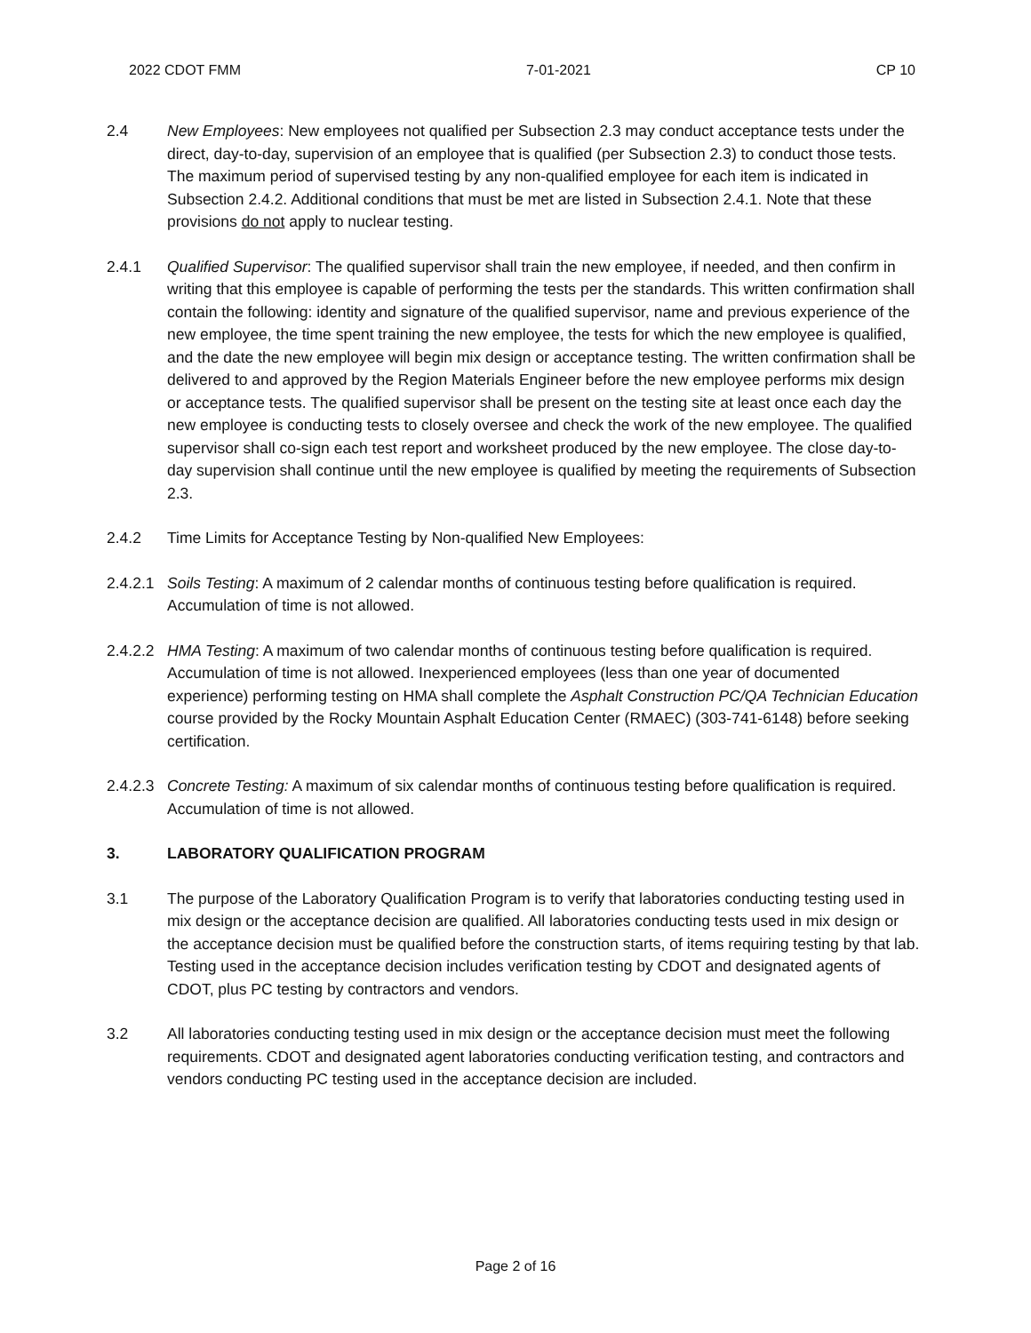2022 CDOT FMM 7-01-2021 CP 10
2.4 New Employees: New employees not qualified per Subsection 2.3 may conduct acceptance tests under the direct, day-to-day, supervision of an employee that is qualified (per Subsection 2.3) to conduct those tests. The maximum period of supervised testing by any non-qualified employee for each item is indicated in Subsection 2.4.2. Additional conditions that must be met are listed in Subsection 2.4.1. Note that these provisions do not apply to nuclear testing.
2.4.1 Qualified Supervisor: The qualified supervisor shall train the new employee, if needed, and then confirm in writing that this employee is capable of performing the tests per the standards. This written confirmation shall contain the following: identity and signature of the qualified supervisor, name and previous experience of the new employee, the time spent training the new employee, the tests for which the new employee is qualified, and the date the new employee will begin mix design or acceptance testing. The written confirmation shall be delivered to and approved by the Region Materials Engineer before the new employee performs mix design or acceptance tests. The qualified supervisor shall be present on the testing site at least once each day the new employee is conducting tests to closely oversee and check the work of the new employee. The qualified supervisor shall co-sign each test report and worksheet produced by the new employee. The close day-to-day supervision shall continue until the new employee is qualified by meeting the requirements of Subsection 2.3.
2.4.2 Time Limits for Acceptance Testing by Non-qualified New Employees:
2.4.2.1
Soils Testing: A maximum of 2 calendar months of continuous testing before qualification is required. Accumulation of time is not allowed.
2.4.2.2
HMA Testing: A maximum of two calendar months of continuous testing before qualification is required. Accumulation of time is not allowed. Inexperienced employees (less than one year of documented experience) performing testing on HMA shall complete the Asphalt Construction PC/QA Technician Education course provided by the Rocky Mountain Asphalt Education Center (RMAEC) (303-741-6148) before seeking certification.
2.4.2.3
Concrete Testing: A maximum of six calendar months of continuous testing before qualification is required. Accumulation of time is not allowed.
3. LABORATORY QUALIFICATION PROGRAM
3.1 The purpose of the Laboratory Qualification Program is to verify that laboratories conducting testing used in mix design or the acceptance decision are qualified. All laboratories conducting tests used in mix design or the acceptance decision must be qualified before the construction starts, of items requiring testing by that lab. Testing used in the acceptance decision includes verification testing by CDOT and designated agents of CDOT, plus PC testing by contractors and vendors.
3.2 All laboratories conducting testing used in mix design or the acceptance decision must meet the following requirements. CDOT and designated agent laboratories conducting verification testing, and contractors and vendors conducting PC testing used in the acceptance decision are included.
Page 2 of 16